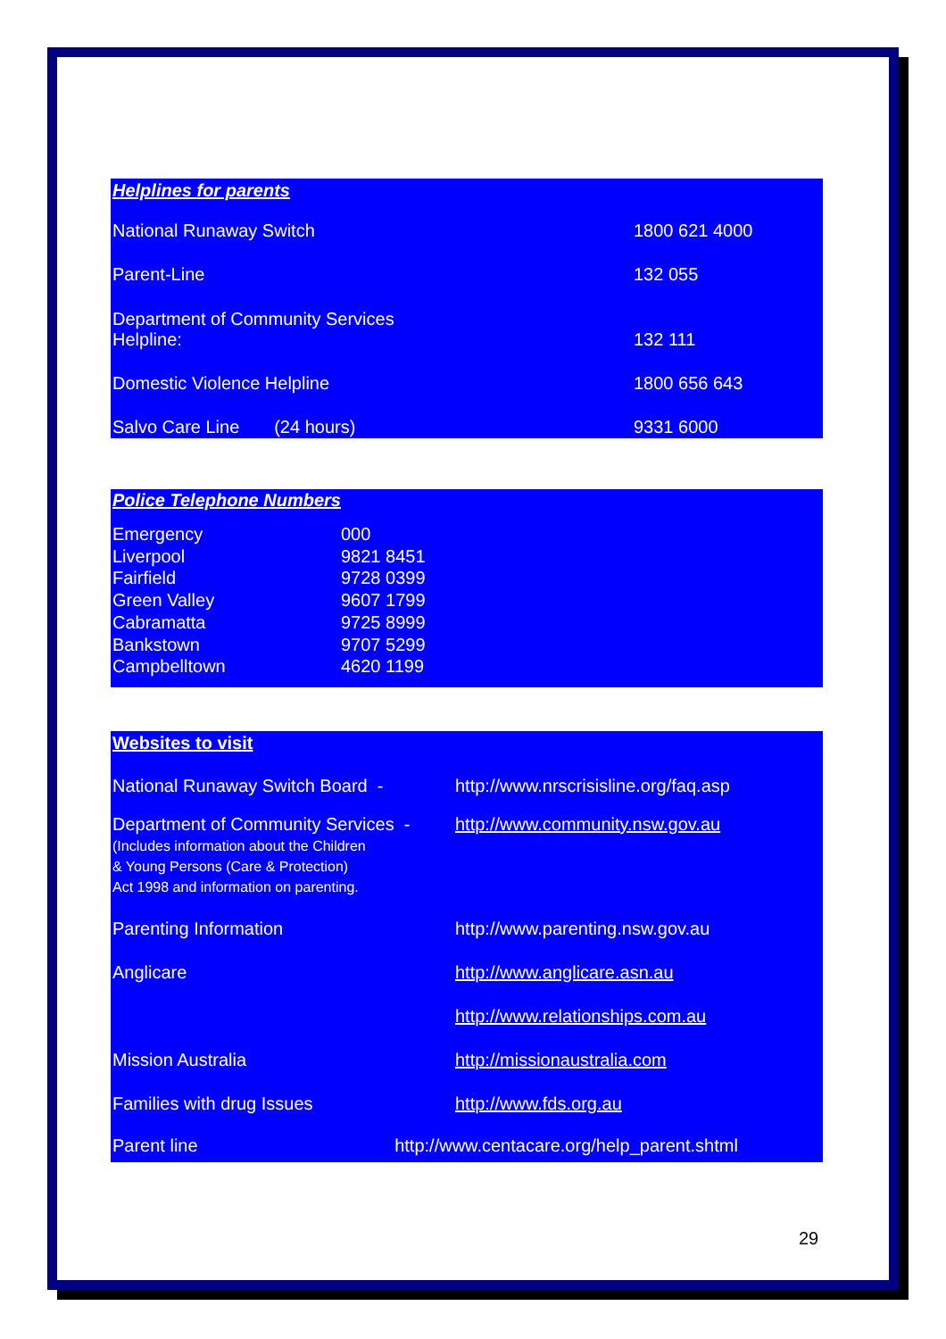| Helplines for parents | |
| --- | --- |
| National Runaway Switch | 1800 621 4000 |
| Parent-Line | 132 055 |
| Department of Community Services Helpline: | 132 111 |
| Domestic Violence Helpline | 1800 656 643 |
| Salvo Care Line (24 hours) | 9331 6000 |
| Police Telephone Numbers | |
| --- | --- |
| Emergency | 000 |
| Liverpool | 9821 8451 |
| Fairfield | 9728 0399 |
| Green Valley | 9607 1799 |
| Cabramatta | 9725 8999 |
| Bankstown | 9707 5299 |
| Campbelltown | 4620 1199 |
| Websites to visit | |
| --- | --- |
| National Runaway Switch Board - | http://www.nrscrisisline.org/faq.asp |
| Department of Community Services - (Includes information about the Children & Young Persons (Care & Protection) Act 1998 and information on parenting. | http://www.community.nsw.gov.au |
| Parenting Information | http://www.parenting.nsw.gov.au |
| Anglicare | http://www.anglicare.asn.au |
| | http://www.relationships.com.au |
| Mission Australia | http://missionaustralia.com |
| Families with drug Issues | http://www.fds.org.au |
Parent line http://www.centacare.org/help_parent.shtml
29